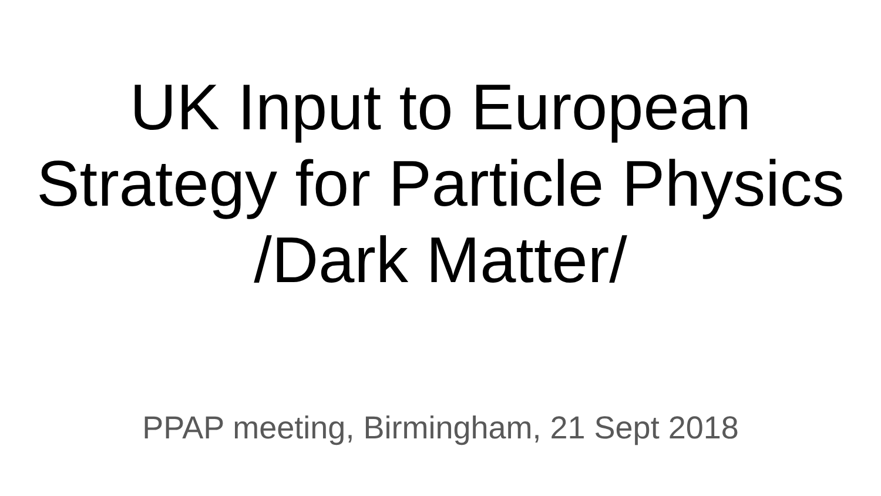UK Input to European
Strategy for Particle Physics
/Dark Matter/
PPAP meeting, Birmingham, 21 Sept 2018